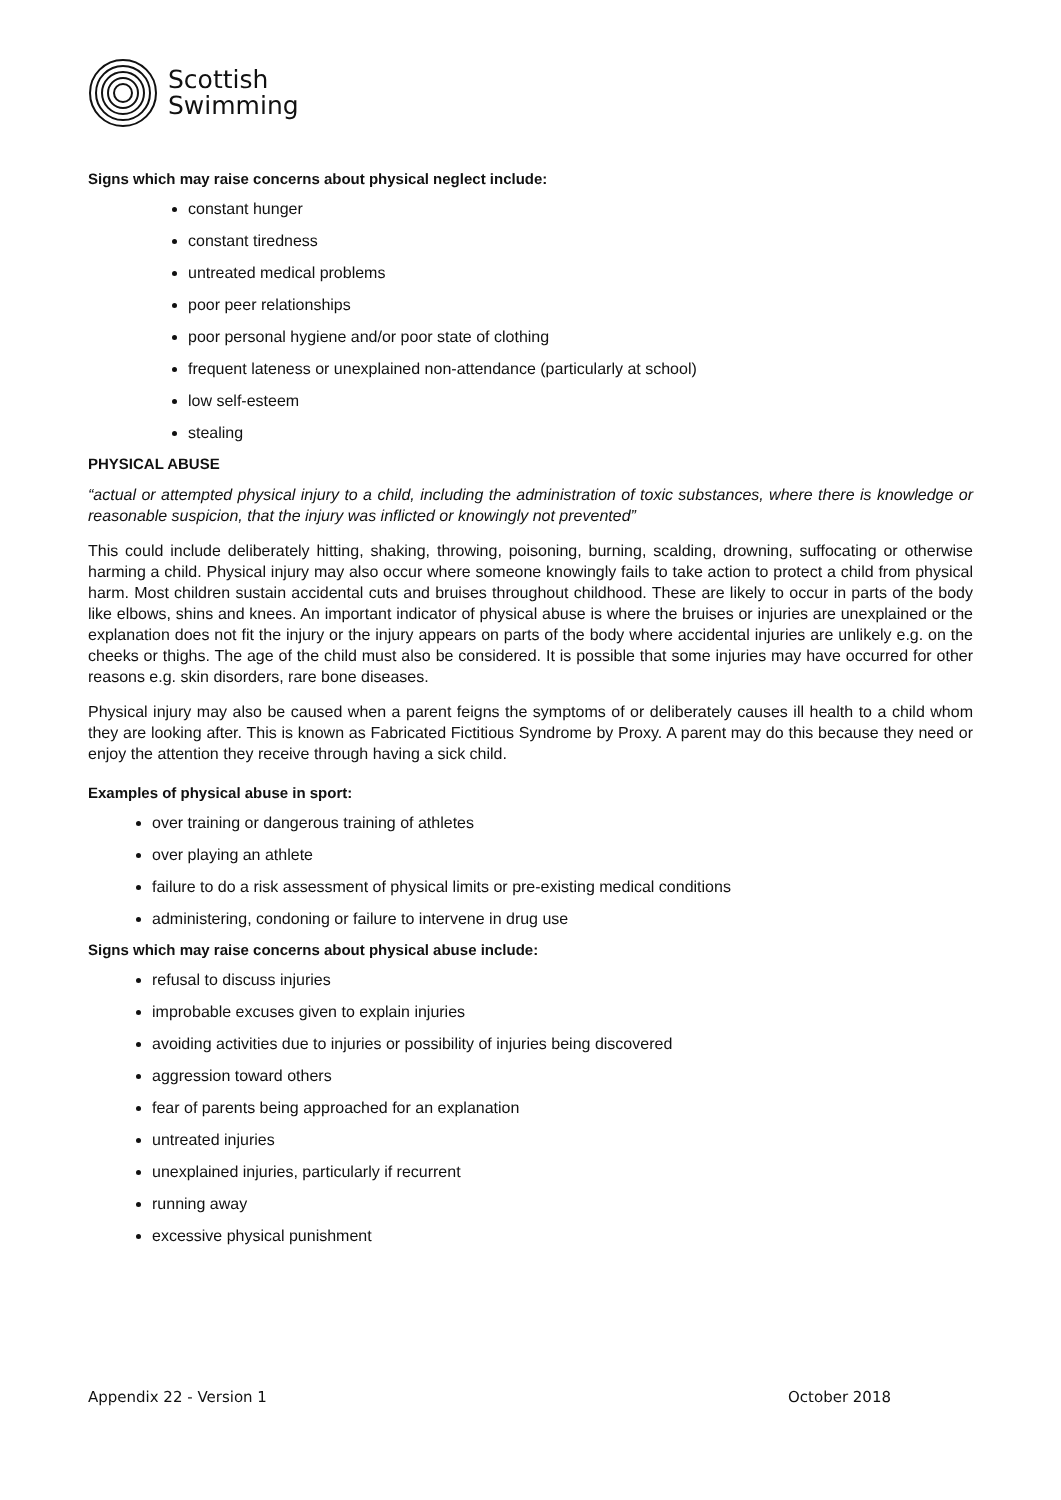Scottish
Swimming
Signs which may raise concerns about physical neglect include:
constant hunger
constant tiredness
untreated medical problems
poor peer relationships
poor personal hygiene and/or poor state of clothing
frequent lateness or unexplained non-attendance (particularly at school)
low self-esteem
stealing
PHYSICAL ABUSE
“actual or attempted physical injury to a child, including the administration of toxic substances, where there is knowledge or reasonable suspicion, that the injury was inflicted or knowingly not prevented”
This could include deliberately hitting, shaking, throwing, poisoning, burning, scalding, drowning, suffocating or otherwise harming a child. Physical injury may also occur where someone knowingly fails to take action to protect a child from physical harm. Most children sustain accidental cuts and bruises throughout childhood. These are likely to occur in parts of the body like elbows, shins and knees. An important indicator of physical abuse is where the bruises or injuries are unexplained or the explanation does not fit the injury or the injury appears on parts of the body where accidental injuries are unlikely e.g. on the cheeks or thighs. The age of the child must also be considered. It is possible that some injuries may have occurred for other reasons e.g. skin disorders, rare bone diseases.
Physical injury may also be caused when a parent feigns the symptoms of or deliberately causes ill health to a child whom they are looking after. This is known as Fabricated Fictitious Syndrome by Proxy. A parent may do this because they need or enjoy the attention they receive through having a sick child.
Examples of physical abuse in sport:
over training or dangerous training of athletes
over playing an athlete
failure to do a risk assessment of physical limits or pre-existing medical conditions
administering, condoning or failure to intervene in drug use
Signs which may raise concerns about physical abuse include:
refusal to discuss injuries
improbable excuses given to explain injuries
avoiding activities due to injuries or possibility of injuries being discovered
aggression toward others
fear of parents being approached for an explanation
untreated injuries
unexplained injuries, particularly if recurrent
running away
excessive physical punishment
Appendix 22 - Version 1 October 2018